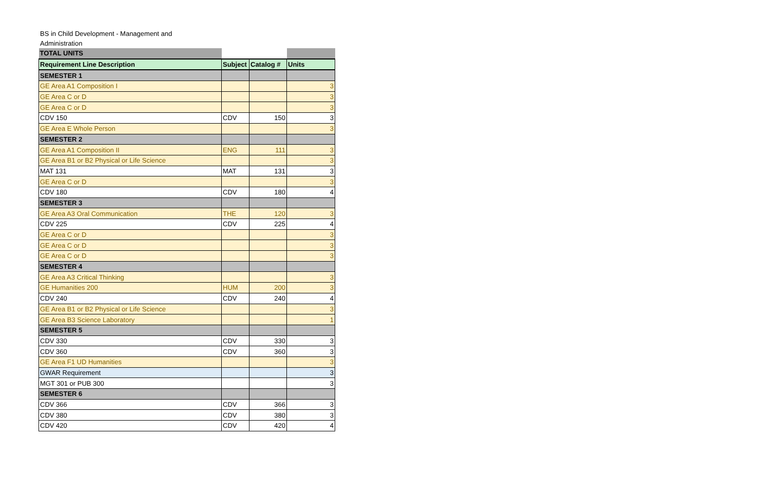BS in Child Development - Management and
Administration
| TOTAL UNITS | | | |
| Requirement Line Description | Subject | Catalog # | Units |
| SEMESTER 1 | | | |
| GE Area A1 Composition I | | | 3 |
| GE Area C or D | | | 3 |
| GE Area C or D | | | 3 |
| CDV 150 | CDV | 150 | 3 |
| GE Area E Whole Person | | | 3 |
| SEMESTER 2 | | | |
| GE Area A1 Composition II | ENG | 111 | 3 |
| GE Area B1 or B2 Physical or Life Science | | | 3 |
| MAT 131 | MAT | 131 | 3 |
| GE Area C or D | | | 3 |
| CDV 180 | CDV | 180 | 4 |
| SEMESTER 3 | | | |
| GE Area A3 Oral Communication | THE | 120 | 3 |
| CDV 225 | CDV | 225 | 4 |
| GE Area C or D | | | 3 |
| GE Area C or D | | | 3 |
| GE Area C or D | | | 3 |
| SEMESTER 4 | | | |
| GE Area A3 Critical Thinking | | | 3 |
| GE Humanities 200 | HUM | 200 | 3 |
| CDV 240 | CDV | 240 | 4 |
| GE Area B1 or B2 Physical or Life Science | | | 3 |
| GE Area B3 Science Laboratory | | | 1 |
| SEMESTER 5 | | | |
| CDV 330 | CDV | 330 | 3 |
| CDV 360 | CDV | 360 | 3 |
| GE Area F1 UD Humanities | | | 3 |
| GWAR Requirement | | | 3 |
| MGT 301 or PUB 300 | | | 3 |
| SEMESTER 6 | | | |
| CDV 366 | CDV | 366 | 3 |
| CDV 380 | CDV | 380 | 3 |
| CDV 420 | CDV | 420 | 4 |